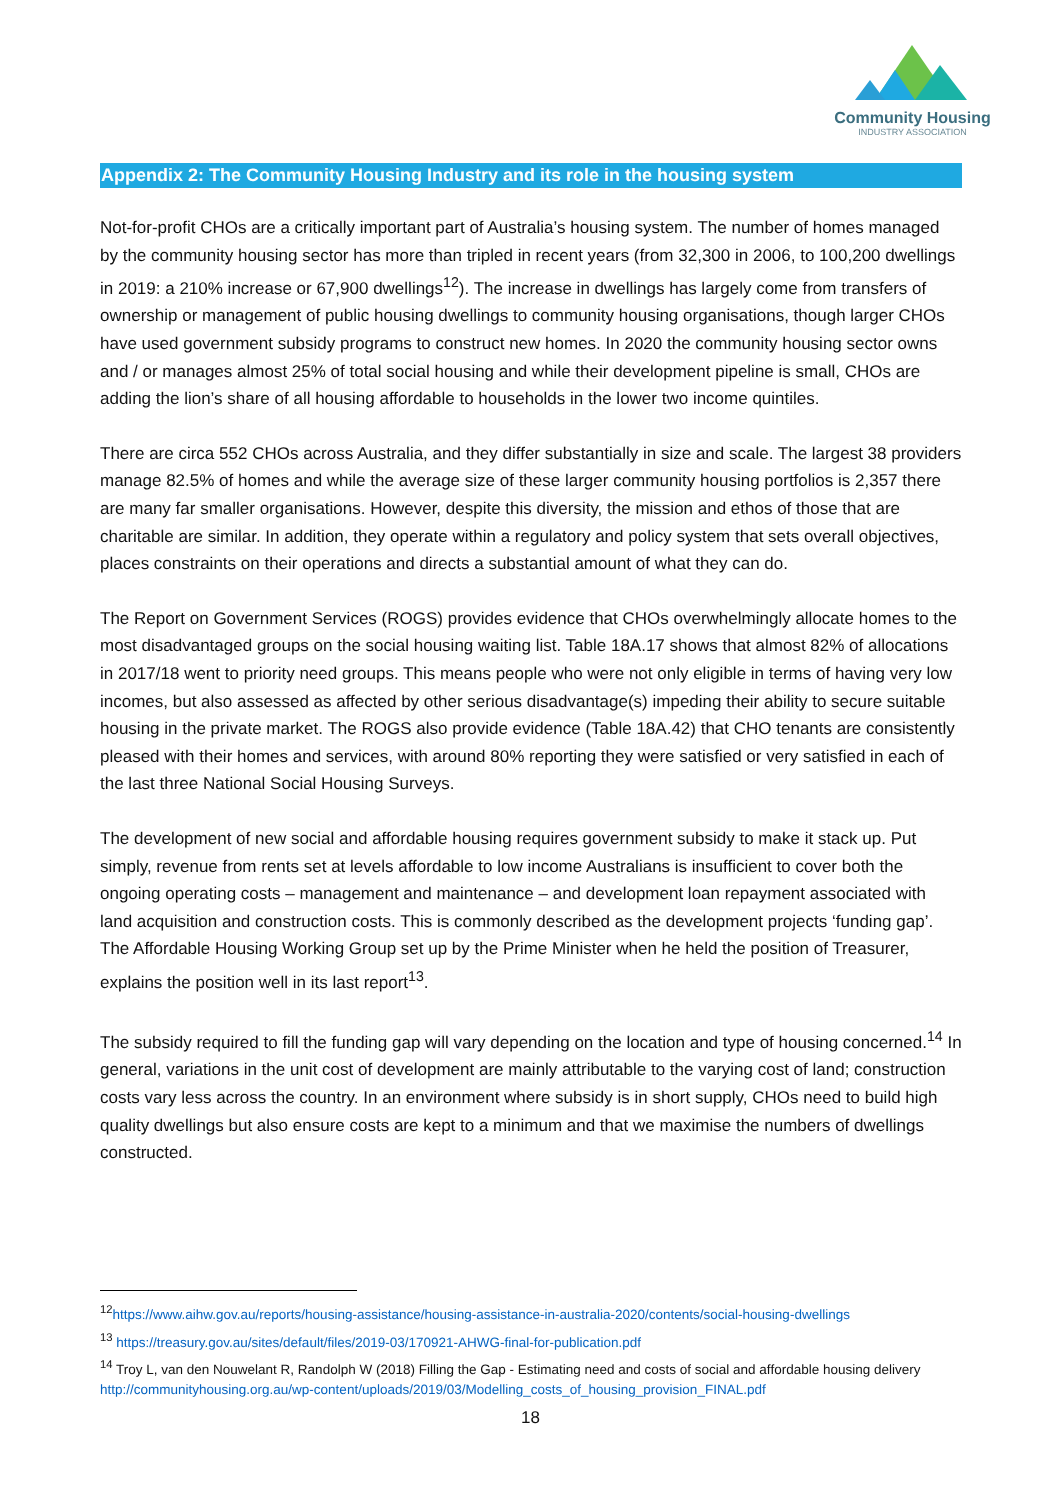Community Housing
INDUSTRY ASSOCIATION
Appendix 2: The Community Housing Industry and its role in the housing system
Not-for-profit CHOs are a critically important part of Australia’s housing system. The number of homes managed by the community housing sector has more than tripled in recent years (from 32,300 in 2006, to 100,200 dwellings in 2019: a 210% increase or 67,900 dwellings<sup>12</sup>). The increase in dwellings has largely come from transfers of ownership or management of public housing dwellings to community housing organisations, though larger CHOs have used government subsidy programs to construct new homes. In 2020 the community housing sector owns and / or manages almost 25% of total social housing and while their development pipeline is small, CHOs are adding the lion’s share of all housing affordable to households in the lower two income quintiles.
There are circa 552 CHOs across Australia, and they differ substantially in size and scale. The largest 38 providers manage 82.5% of homes and while the average size of these larger community housing portfolios is 2,357 there are many far smaller organisations. However, despite this diversity, the mission and ethos of those that are charitable are similar. In addition, they operate within a regulatory and policy system that sets overall objectives, places constraints on their operations and directs a substantial amount of what they can do.
The Report on Government Services (ROGS) provides evidence that CHOs overwhelmingly allocate homes to the most disadvantaged groups on the social housing waiting list. Table 18A.17 shows that almost 82% of allocations in 2017/18 went to priority need groups. This means people who were not only eligible in terms of having very low incomes, but also assessed as affected by other serious disadvantage(s) impeding their ability to secure suitable housing in the private market. The ROGS also provide evidence (Table 18A.42) that CHO tenants are consistently pleased with their homes and services, with around 80% reporting they were satisfied or very satisfied in each of the last three National Social Housing Surveys.
The development of new social and affordable housing requires government subsidy to make it stack up. Put simply, revenue from rents set at levels affordable to low income Australians is insufficient to cover both the ongoing operating costs – management and maintenance – and development loan repayment associated with land acquisition and construction costs. This is commonly described as the development projects ‘funding gap’. The Affordable Housing Working Group set up by the Prime Minister when he held the position of Treasurer, explains the position well in its last report<sup>13</sup>.
The subsidy required to fill the funding gap will vary depending on the location and type of housing concerned.<sup>14</sup> In general, variations in the unit cost of development are mainly attributable to the varying cost of land; construction costs vary less across the country. In an environment where subsidy is in short supply, CHOs need to build high quality dwellings but also ensure costs are kept to a minimum and that we maximise the numbers of dwellings constructed.
<sup>12</sup> https://www.aihw.gov.au/reports/housing-assistance/housing-assistance-in-australia-2020/contents/social-housing-dwellings
<sup>13</sup> https://treasury.gov.au/sites/default/files/2019-03/170921-AHWG-final-for-publication.pdf
<sup>14</sup> Troy L, van den Nouwelant R, Randolph W (2018) Filling the Gap - Estimating need and costs of social and affordable housing delivery http://communityhousing.org.au/wp-content/uploads/2019/03/Modelling_costs_of_housing_provision_FINAL.pdf
18